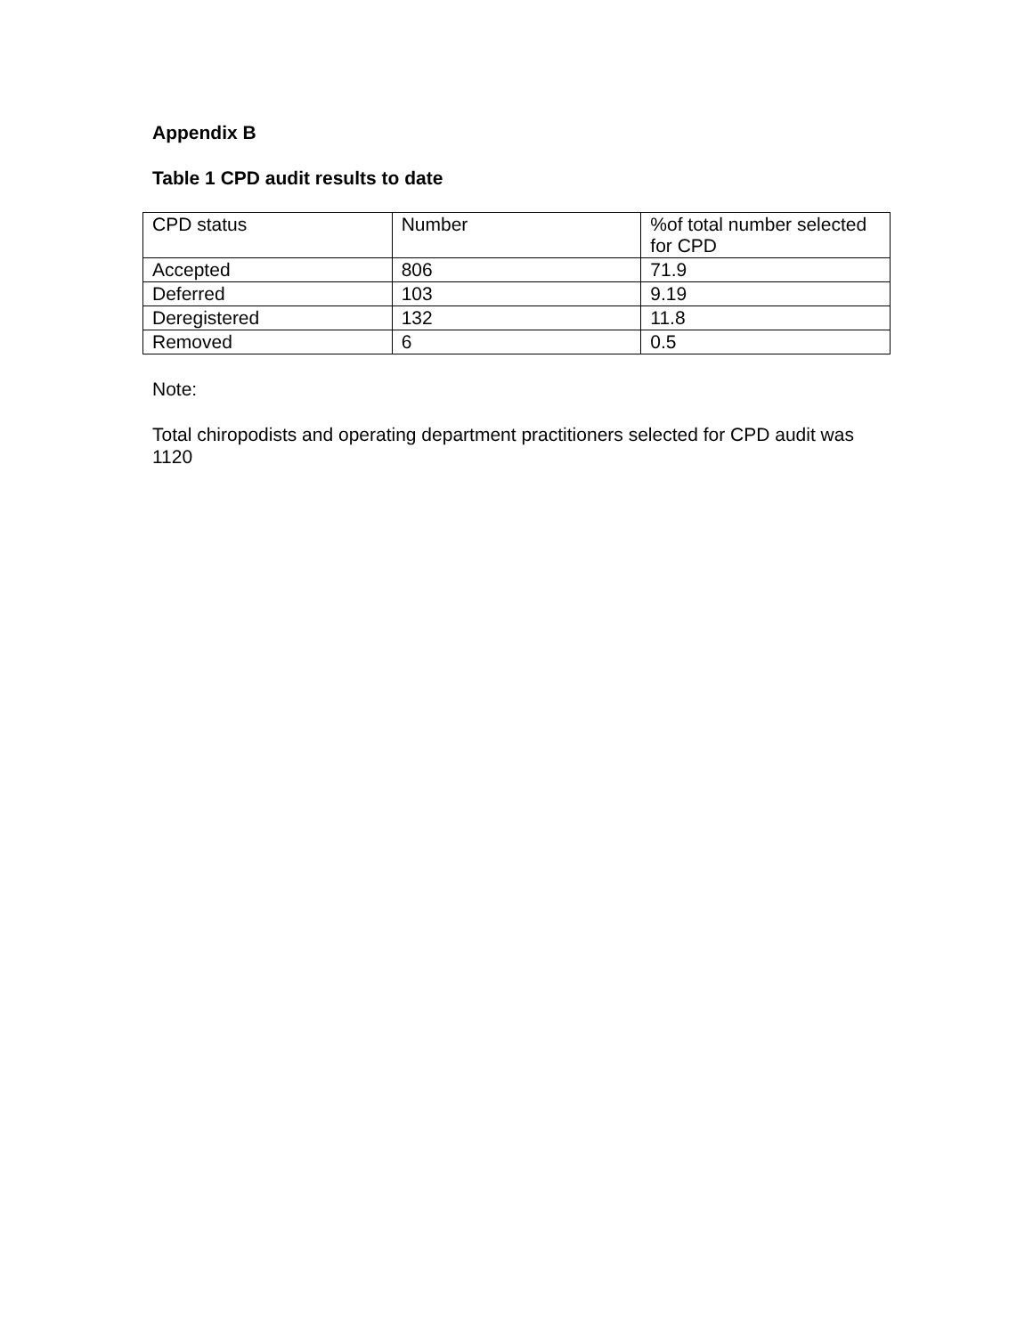Appendix B
Table 1 CPD audit results to date
| CPD status | Number | %of total number selected for CPD |
| Accepted | 806 | 71.9 |
| Deferred | 103 | 9.19 |
| Deregistered | 132 | 11.8 |
| Removed | 6 | 0.5 |
Note:
Total chiropodists and operating department practitioners selected for CPD audit was 1120